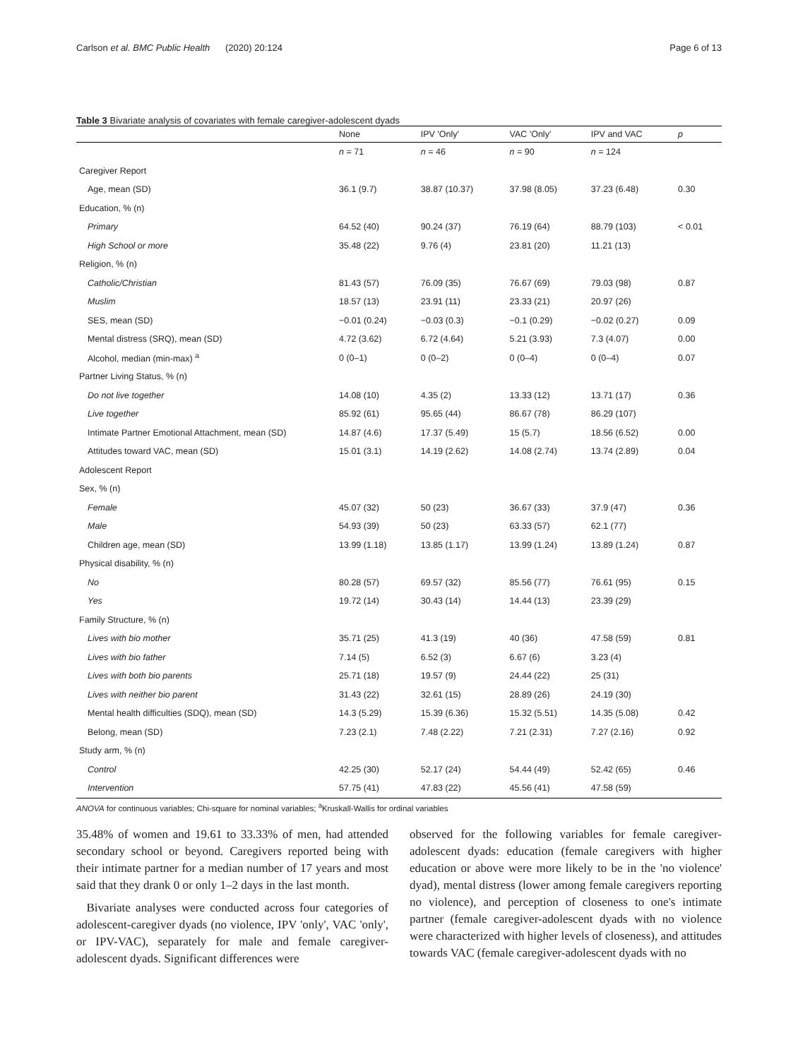Carlson et al. BMC Public Health (2020) 20:124 Page 6 of 13
Table 3 Bivariate analysis of covariates with female caregiver-adolescent dyads
| | None | IPV 'Only' | VAC 'Only' | IPV and VAC | p |
| --- | --- | --- | --- | --- | --- |
| | n = 71 | n = 46 | n = 90 | n = 124 | |
| Caregiver Report | | | | | |
| Age, mean (SD) | 36.1 (9.7) | 38.87 (10.37) | 37.98 (8.05) | 37.23 (6.48) | 0.30 |
| Education, % (n) | | | | | |
| Primary | 64.52 (40) | 90.24 (37) | 76.19 (64) | 88.79 (103) | < 0.01 |
| High School or more | 35.48 (22) | 9.76 (4) | 23.81 (20) | 11.21 (13) | |
| Religion, % (n) | | | | | |
| Catholic/Christian | 81.43 (57) | 76.09 (35) | 76.67 (69) | 79.03 (98) | 0.87 |
| Muslim | 18.57 (13) | 23.91 (11) | 23.33 (21) | 20.97 (26) | |
| SES, mean (SD) | −0.01 (0.24) | −0.03 (0.3) | −0.1 (0.29) | −0.02 (0.27) | 0.09 |
| Mental distress (SRQ), mean (SD) | 4.72 (3.62) | 6.72 (4.64) | 5.21 (3.93) | 7.3 (4.07) | 0.00 |
| Alcohol, median (min-max) <sup>a</sup> | 0 (0–1) | 0 (0–2) | 0 (0–4) | 0 (0–4) | 0.07 |
| Partner Living Status, % (n) | | | | | |
| Do not live together | 14.08 (10) | 4.35 (2) | 13.33 (12) | 13.71 (17) | 0.36 |
| Live together | 85.92 (61) | 95.65 (44) | 86.67 (78) | 86.29 (107) | |
| Intimate Partner Emotional Attachment, mean (SD) | 14.87 (4.6) | 17.37 (5.49) | 15 (5.7) | 18.56 (6.52) | 0.00 |
| Attitudes toward VAC, mean (SD) | 15.01 (3.1) | 14.19 (2.62) | 14.08 (2.74) | 13.74 (2.89) | 0.04 |
| Adolescent Report | | | | | |
| Sex, % (n) | | | | | |
| Female | 45.07 (32) | 50 (23) | 36.67 (33) | 37.9 (47) | 0.36 |
| Male | 54.93 (39) | 50 (23) | 63.33 (57) | 62.1 (77) | |
| Children age, mean (SD) | 13.99 (1.18) | 13.85 (1.17) | 13.99 (1.24) | 13.89 (1.24) | 0.87 |
| Physical disability, % (n) | | | | | |
| No | 80.28 (57) | 69.57 (32) | 85.56 (77) | 76.61 (95) | 0.15 |
| Yes | 19.72 (14) | 30.43 (14) | 14.44 (13) | 23.39 (29) | |
| Family Structure, % (n) | | | | | |
| Lives with bio mother | 35.71 (25) | 41.3 (19) | 40 (36) | 47.58 (59) | 0.81 |
| Lives with bio father | 7.14 (5) | 6.52 (3) | 6.67 (6) | 3.23 (4) | |
| Lives with both bio parents | 25.71 (18) | 19.57 (9) | 24.44 (22) | 25 (31) | |
| Lives with neither bio parent | 31.43 (22) | 32.61 (15) | 28.89 (26) | 24.19 (30) | |
| Mental health difficulties (SDQ), mean (SD) | 14.3 (5.29) | 15.39 (6.36) | 15.32 (5.51) | 14.35 (5.08) | 0.42 |
| Belong, mean (SD) | 7.23 (2.1) | 7.48 (2.22) | 7.21 (2.31) | 7.27 (2.16) | 0.92 |
| Study arm, % (n) | | | | | |
| Control | 42.25 (30) | 52.17 (24) | 54.44 (49) | 52.42 (65) | 0.46 |
| Intervention | 57.75 (41) | 47.83 (22) | 45.56 (41) | 47.58 (59) | |
ANOVA for continuous variables; Chi-square for nominal variables; <sup>a</sup>Kruskall-Wallis for ordinal variables
35.48% of women and 19.61 to 33.33% of men, had attended secondary school or beyond. Caregivers reported being with their intimate partner for a median number of 17 years and most said that they drank 0 or only 1–2 days in the last month.
Bivariate analyses were conducted across four categories of adolescent-caregiver dyads (no violence, IPV 'only', VAC 'only', or IPV-VAC), separately for male and female caregiver-adolescent dyads. Significant differences were
observed for the following variables for female caregiver-adolescent dyads: education (female caregivers with higher education or above were more likely to be in the 'no violence' dyad), mental distress (lower among female caregivers reporting no violence), and perception of closeness to one's intimate partner (female caregiver-adolescent dyads with no violence were characterized with higher levels of closeness), and attitudes towards VAC (female caregiver-adolescent dyads with no